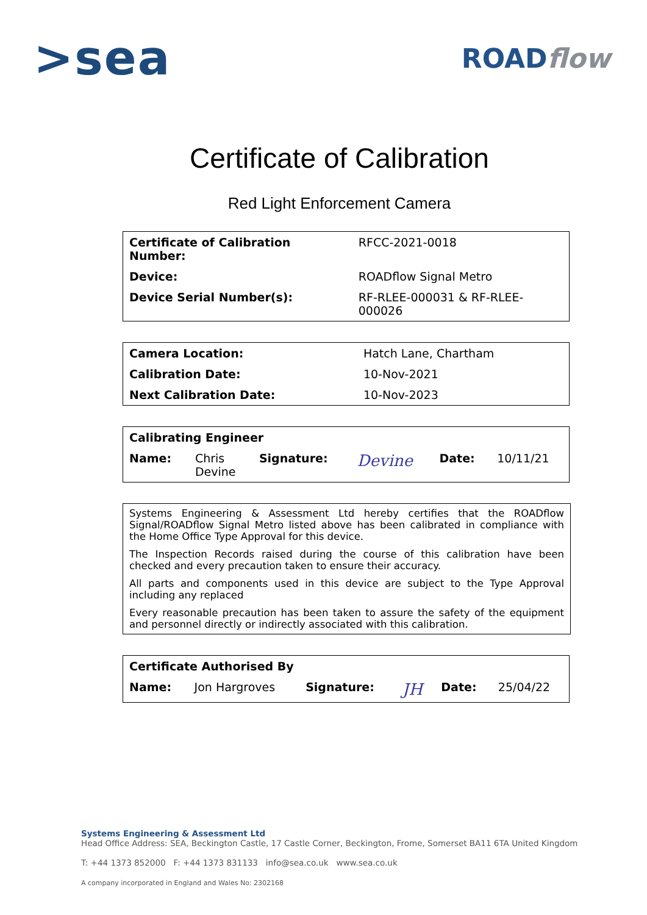>sea
ROADflow
Certificate of Calibration
Red Light Enforcement Camera
| Certificate of Calibration Number: | RFCC-2021-0018 |
| Device: | ROADflow Signal Metro |
| Device Serial Number(s): | RF-RLEE-000031 & RF-RLEE-000026 |
| Camera Location: | Hatch Lane, Chartham |
| Calibration Date: | 10-Nov-2021 |
| Next Calibration Date: | 10-Nov-2023 |
| Calibrating Engineer | | | | | |
| --- | --- | --- | --- | --- | --- |
| Name: | Chris Devine | Signature: | Devine | Date: | 10/11/21 |
Systems Engineering & Assessment Ltd hereby certifies that the ROADflow Signal/ROADflow Signal Metro listed above has been calibrated in compliance with the Home Office Type Approval for this device.
The Inspection Records raised during the course of this calibration have been checked and every precaution taken to ensure their accuracy.
All parts and components used in this device are subject to the Type Approval including any replaced
Every reasonable precaution has been taken to assure the safety of the equipment and personnel directly or indirectly associated with this calibration.
| Certificate Authorised By | | | | | |
| --- | --- | --- | --- | --- | --- |
| Name: | Jon Hargroves | Signature: | JH | Date: | 25/04/22 |
Systems Engineering & Assessment Ltd
Head Office Address: SEA, Beckington Castle, 17 Castle Corner, Beckington, Frome, Somerset BA11 6TA United Kingdom
T: +44 1373 852000 F: +44 1373 831133 info@sea.co.uk www.sea.co.uk
A company incorporated in England and Wales No: 2302168